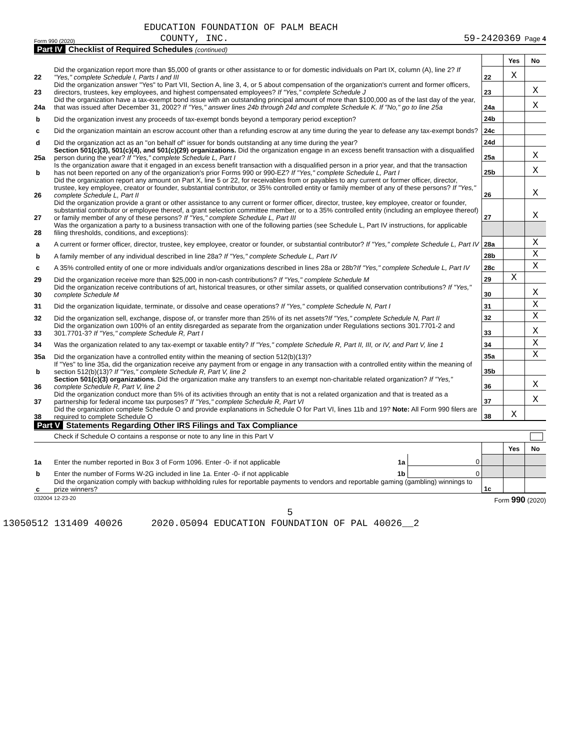EDUCATION FOUNDATION OF PALM BEACH
Form 990 (2020) COUNTY, INC. 59-2420369 Page 4
Part IV Checklist of Required Schedules (continued)
| | | | Yes | No |
| 22 | Did the organization report more than $5,000 of grants or other assistance to or for domestic individuals on Part IX, column (A), line 2? If "Yes," complete Schedule I, Parts I and III | 22 | X | |
| 23 | Did the organization answer "Yes" to Part VII, Section A, line 3, 4, or 5 about compensation of the organization's current and former officers, directors, trustees, key employees, and highest compensated employees? If "Yes," complete Schedule J | 23 | | X |
| 24a | Did the organization have a tax-exempt bond issue with an outstanding principal amount of more than $100,000 as of the last day of the year, that was issued after December 31, 2002? If "Yes," answer lines 24b through 24d and complete Schedule K. If "No," go to line 25a | 24a | | X |
| b | Did the organization invest any proceeds of tax-exempt bonds beyond a temporary period exception? | 24b | | |
| c | Did the organization maintain an escrow account other than a refunding escrow at any time during the year to defease any tax-exempt bonds? | 24c | | |
| d | Did the organization act as an "on behalf of" issuer for bonds outstanding at any time during the year? | 24d | | |
| 25a | Section 501(c)(3), 501(c)(4), and 501(c)(29) organizations. Did the organization engage in an excess benefit transaction with a disqualified person during the year? If "Yes," complete Schedule L, Part I | 25a | | X |
| b | Is the organization aware that it engaged in an excess benefit transaction with a disqualified person in a prior year, and that the transaction has not been reported on any of the organization's prior Forms 990 or 990-EZ? If "Yes," complete Schedule L, Part I | 25b | | X |
| 26 | Did the organization report any amount on Part X, line 5 or 22, for receivables from or payables to any current or former officer, director, trustee, key employee, creator or founder, substantial contributor, or 35% controlled entity or family member of any of these persons? If "Yes," complete Schedule L, Part II | 26 | | X |
| 27 | Did the organization provide a grant or other assistance to any current or former officer, director, trustee, key employee, creator or founder, substantial contributor or employee thereof, a grant selection committee member, or to a 35% controlled entity (including an employee thereof) or family member of any of these persons? If "Yes," complete Schedule L, Part III | 27 | | X |
| 28 | Was the organization a party to a business transaction with one of the following parties (see Schedule L, Part IV instructions, for applicable filing thresholds, conditions, and exceptions): | | | |
| a | A current or former officer, director, trustee, key employee, creator or founder, or substantial contributor? If "Yes," complete Schedule L, Part IV | 28a | | X |
| b | A family member of any individual described in line 28a? If "Yes," complete Schedule L, Part IV | 28b | | X |
| c | A 35% controlled entity of one or more individuals and/or organizations described in lines 28a or 28b? If "Yes," complete Schedule L, Part IV | 28c | | X |
| 29 | Did the organization receive more than $25,000 in non-cash contributions? If "Yes," complete Schedule M | 29 | X | |
| 30 | Did the organization receive contributions of art, historical treasures, or other similar assets, or qualified conservation contributions? If "Yes," complete Schedule M | 30 | | X |
| 31 | Did the organization liquidate, terminate, or dissolve and cease operations? If "Yes," complete Schedule N, Part I | 31 | | X |
| 32 | Did the organization sell, exchange, dispose of, or transfer more than 25% of its net assets? If "Yes," complete Schedule N, Part II | 32 | | X |
| 33 | Did the organization own 100% of an entity disregarded as separate from the organization under Regulations sections 301.7701-2 and 301.7701-3? If "Yes," complete Schedule R, Part I | 33 | | X |
| 34 | Was the organization related to any tax-exempt or taxable entity? If "Yes," complete Schedule R, Part II, III, or IV, and Part V, line 1 | 34 | | X |
| 35a | Did the organization have a controlled entity within the meaning of section 512(b)(13)? | 35a | | X |
| b | If "Yes" to line 35a, did the organization receive any payment from or engage in any transaction with a controlled entity within the meaning of section 512(b)(13)? If "Yes," complete Schedule R, Part V, line 2 | 35b | | |
| 36 | Section 501(c)(3) organizations. Did the organization make any transfers to an exempt non-charitable related organization? If "Yes," complete Schedule R, Part V, line 2 | 36 | | X |
| 37 | Did the organization conduct more than 5% of its activities through an entity that is not a related organization and that is treated as a partnership for federal income tax purposes? If "Yes," complete Schedule R, Part VI | 37 | | X |
| 38 | Did the organization complete Schedule O and provide explanations in Schedule O for Part VI, lines 11b and 19? Note: All Form 990 filers are required to complete Schedule O | 38 | X | |
Part V Statements Regarding Other IRS Filings and Tax Compliance
Check if Schedule O contains a response or note to any line in this Part V
| | | | | Yes | No |
| 1a | Enter the number reported in Box 3 of Form 1096. Enter -0- if not applicable 1a | 0 | | | |
| b | Enter the number of Forms W-2G included in line 1a. Enter -0- if not applicable 1b | 0 | | | |
| c | Did the organization comply with backup withholding rules for reportable payments to vendors and reportable gaming (gambling) winnings to prize winners? | | 1c | | |
032004 12-23-20 Form 990 (2020)
5
13050512 131409 40026 2020.05094 EDUCATION FOUNDATION OF PAL 40026__2